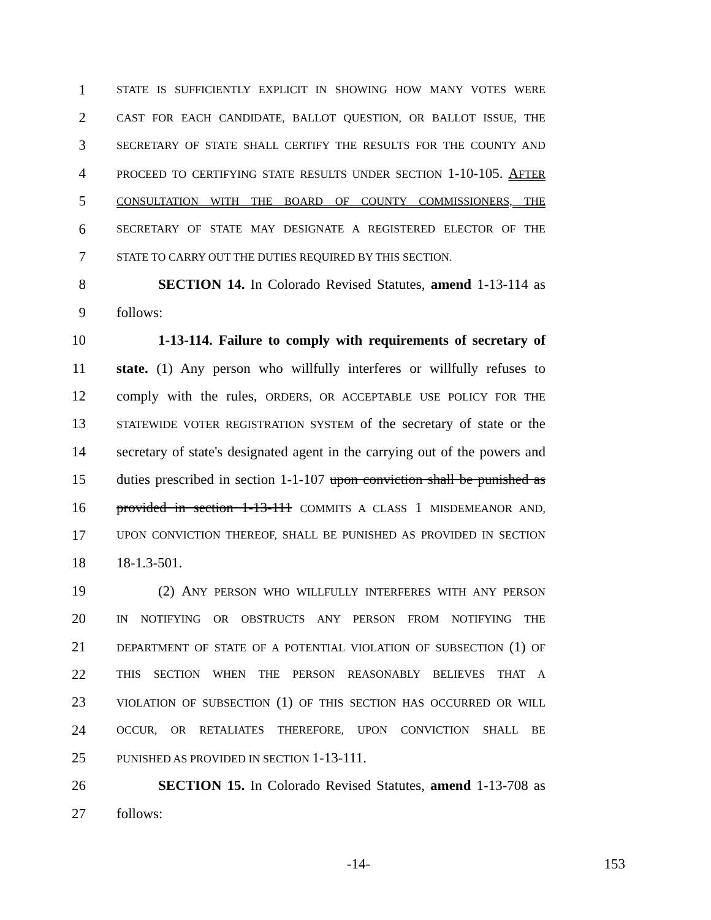1 STATE IS SUFFICIENTLY EXPLICIT IN SHOWING HOW MANY VOTES WERE
2 CAST FOR EACH CANDIDATE, BALLOT QUESTION, OR BALLOT ISSUE, THE
3 SECRETARY OF STATE SHALL CERTIFY THE RESULTS FOR THE COUNTY AND
4 PROCEED TO CERTIFYING STATE RESULTS UNDER SECTION 1-10-105. AFTER
5 CONSULTATION WITH THE BOARD OF COUNTY COMMISSIONERS, THE
6 SECRETARY OF STATE MAY DESIGNATE A REGISTERED ELECTOR OF THE
7 STATE TO CARRY OUT THE DUTIES REQUIRED BY THIS SECTION.
8 SECTION 14. In Colorado Revised Statutes, amend 1-13-114 as
9 follows:
10 1-13-114. Failure to comply with requirements of secretary of
11 state. (1) Any person who willfully interferes or willfully refuses to
12 comply with the rules, ORDERS, OR ACCEPTABLE USE POLICY FOR THE
13 STATEWIDE VOTER REGISTRATION SYSTEM of the secretary of state or the
14 secretary of state's designated agent in the carrying out of the powers and
15 duties prescribed in section 1-1-107 upon conviction shall be punished as
16 provided in section 1-13-111 COMMITS A CLASS 1 MISDEMEANOR AND,
17 UPON CONVICTION THEREOF, SHALL BE PUNISHED AS PROVIDED IN SECTION
18 18-1.3-501.
19 (2) ANY PERSON WHO WILLFULLY INTERFERES WITH ANY PERSON
20 IN NOTIFYING OR OBSTRUCTS ANY PERSON FROM NOTIFYING THE
21 DEPARTMENT OF STATE OF A POTENTIAL VIOLATION OF SUBSECTION (1) OF
22 THIS SECTION WHEN THE PERSON REASONABLY BELIEVES THAT A
23 VIOLATION OF SUBSECTION (1) OF THIS SECTION HAS OCCURRED OR WILL
24 OCCUR, OR RETALIATES THEREFORE, UPON CONVICTION SHALL BE
25 PUNISHED AS PROVIDED IN SECTION 1-13-111.
26 SECTION 15. In Colorado Revised Statutes, amend 1-13-708 as
27 follows:
-14- 153